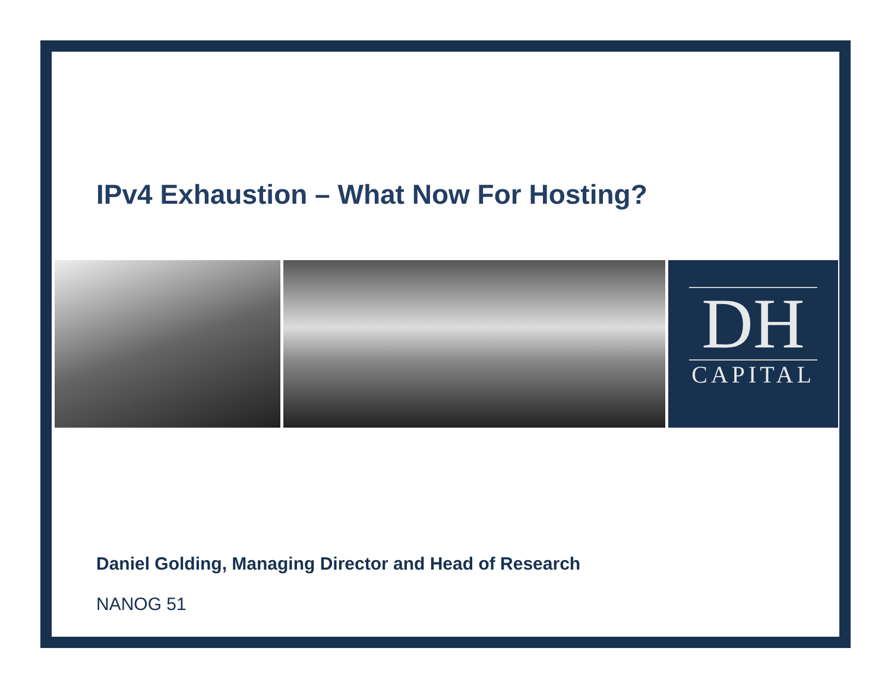IPv4 Exhaustion – What Now For Hosting?
DH
CAPITAL
Daniel Golding, Managing Director and Head of Research
NANOG 51